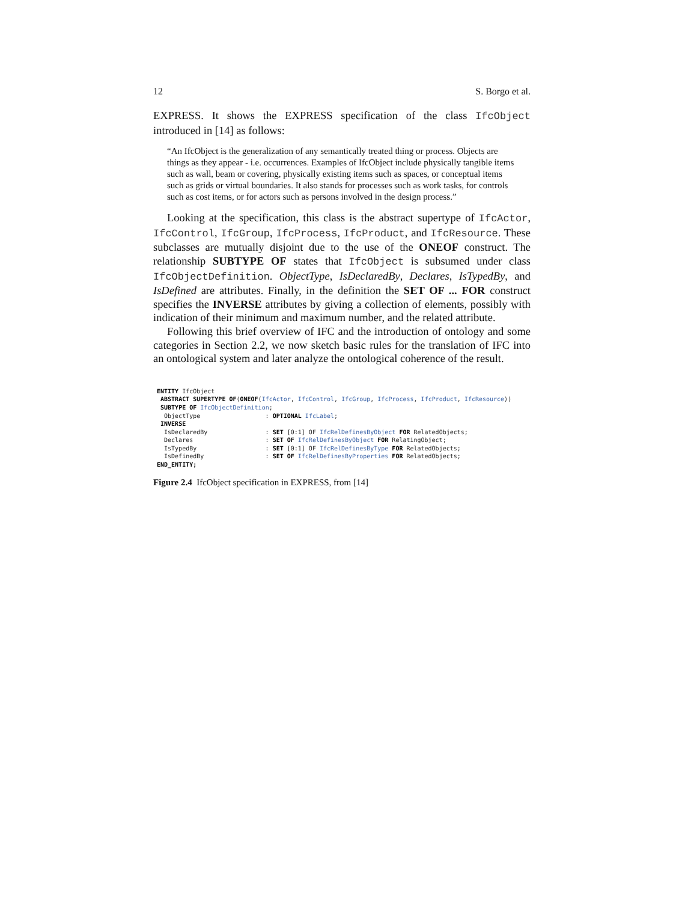12 S. Borgo et al.
EXPRESS. It shows the EXPRESS specification of the class IfcObject introduced in [14] as follows:
“An IfcObject is the generalization of any semantically treated thing or process. Objects are things as they appear - i.e. occurrences. Examples of IfcObject include physically tangible items such as wall, beam or covering, physically existing items such as spaces, or conceptual items such as grids or virtual boundaries. It also stands for processes such as work tasks, for controls such as cost items, or for actors such as persons involved in the design process.”
Looking at the specification, this class is the abstract supertype of IfcActor, IfcControl, IfcGroup, IfcProcess, IfcProduct, and IfcResource. These subclasses are mutually disjoint due to the use of the ONEOF construct. The relationship SUBTYPE OF states that IfcObject is subsumed under class IfcObjectDefinition. ObjectType, IsDeclaredBy, Declares, IsTypedBy, and IsDefined are attributes. Finally, in the definition the SET OF ... FOR construct specifies the INVERSE attributes by giving a collection of elements, possibly with indication of their minimum and maximum number, and the related attribute.
Following this brief overview of IFC and the introduction of ontology and some categories in Section 2.2, we now sketch basic rules for the translation of IFC into an ontological system and later analyze the ontological coherence of the result.
ENTITY IfcObject
 ABSTRACT SUPERTYPE OF(ONEOF(IfcActor, IfcControl, IfcGroup, IfcProcess, IfcProduct, IfcResource))
 SUBTYPE OF IfcObjectDefinition;
  ObjectType                  : OPTIONAL IfcLabel;
 INVERSE
  IsDeclaredBy                : SET [0:1] OF IfcRelDefinesByObject FOR RelatedObjects;
  Declares                    : SET OF IfcRelDefinesByObject FOR RelatingObject;
  IsTypedBy                   : SET [0:1] OF IfcRelDefinesByType FOR RelatedObjects;
  IsDefinedBy                 : SET OF IfcRelDefinesByProperties FOR RelatedObjects;
END_ENTITY;
Figure 2.4 IfcObject specification in EXPRESS, from [14]